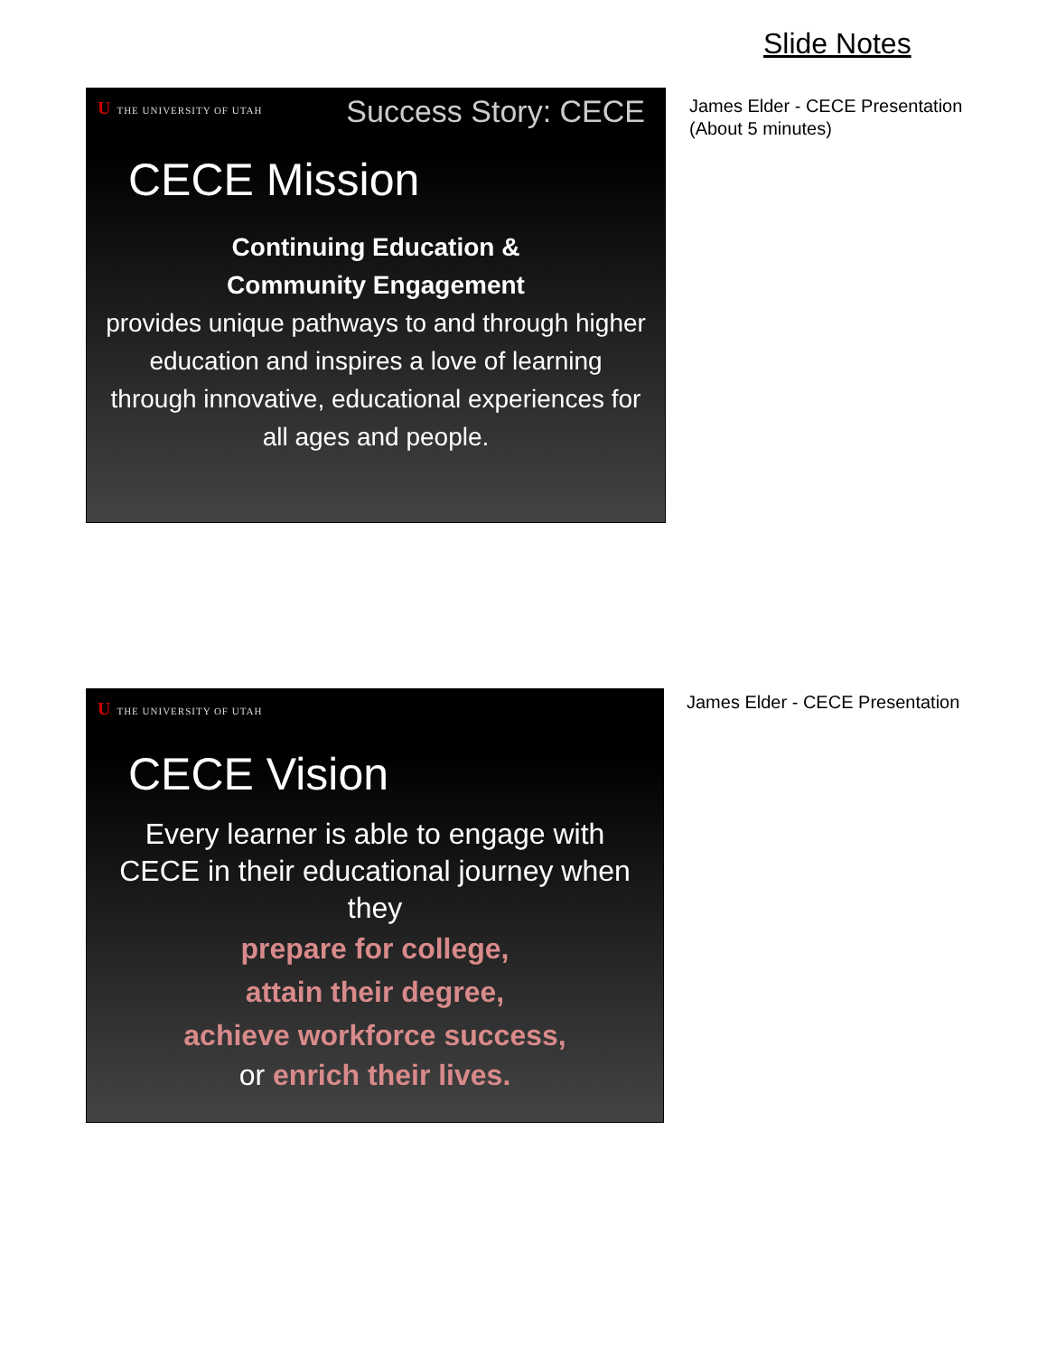Slide Notes
U THE UNIVERSITY OF UTAH Success Story: CECE
CECE Mission
Continuing Education &
Community Engagement
provides unique pathways to and through higher education and inspires a love of learning through innovative, educational experiences for all ages and people.
James Elder - CECE Presentation
(About 5 minutes)
U THE UNIVERSITY OF UTAH
CECE Vision
Every learner is able to engage with CECE in their educational journey when they
prepare for college,
attain their degree,
achieve workforce success,
or enrich their lives.
James Elder - CECE Presentation